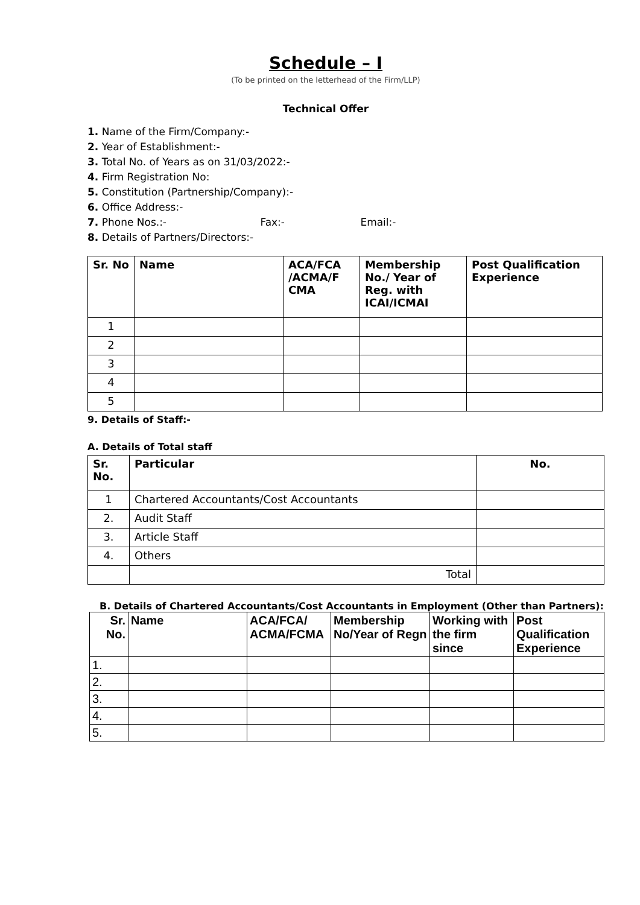Schedule – I
(To be printed on the letterhead of the Firm/LLP)
Technical Offer
1. Name of the Firm/Company:-
2. Year of Establishment:-
3. Total No. of Years as on 31/03/2022:-
4. Firm Registration No:
5. Constitution (Partnership/Company):-
6. Office Address:-
7. Phone Nos.:- Fax:- Email:-
8. Details of Partners/Directors:-
| Sr. No | Name | ACA/FCA /ACMA/F CMA | Membership No./ Year of Reg. with ICAI/ICMAI | Post Qualification Experience |
| --- | --- | --- | --- | --- |
| 1 | | | | |
| 2 | | | | |
| 3 | | | | |
| 4 | | | | |
| 5 | | | | |
9. Details of Staff:-
A. Details of Total staff
| Sr. No. | Particular | No. |
| --- | --- | --- |
| 1 | Chartered Accountants/Cost Accountants | |
| 2. | Audit Staff | |
| 3. | Article Staff | |
| 4. | Others | |
| | Total | |
B. Details of Chartered Accountants/Cost Accountants in Employment (Other than Partners):
| Sr. No. | Name | ACA/FCA/ ACMA/FCMA | Membership No/Year of Regn | Working with the firm since | Post Qualification Experience |
| --- | --- | --- | --- | --- | --- |
| 1. | | | | | |
| 2. | | | | | |
| 3. | | | | | |
| 4. | | | | | |
| 5. | | | | | |